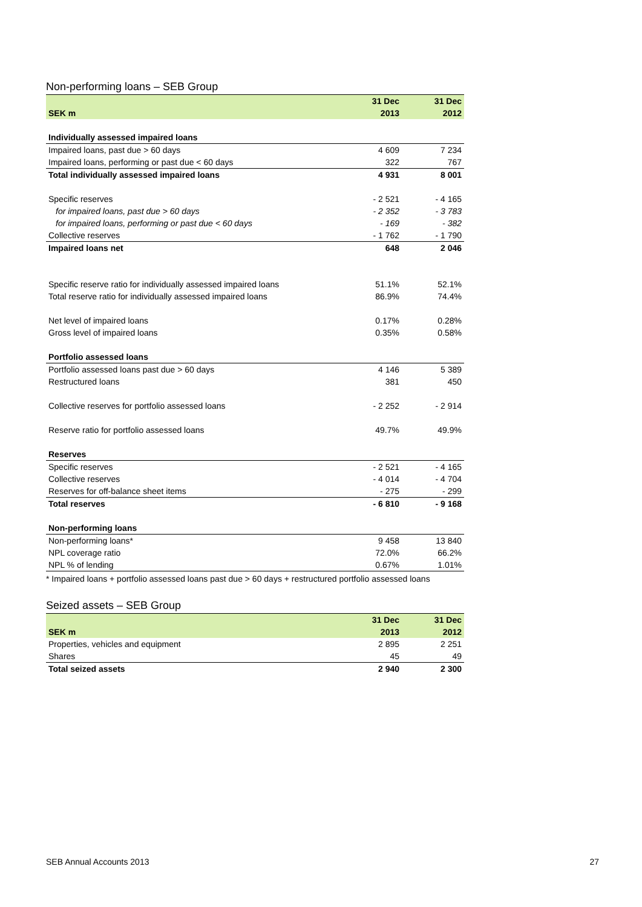Non-performing loans – SEB Group
| | 31 Dec | 31 Dec |
| --- | --- | --- |
| SEK m | 2013 | 2012 |
| Individually assessed impaired loans | | |
| Impaired loans, past due > 60 days | 4 609 | 7 234 |
| Impaired loans, performing or past due < 60 days | 322 | 767 |
| Total individually assessed impaired loans | 4 931 | 8 001 |
| Specific reserves | - 2 521 | - 4 165 |
| for impaired loans, past due > 60 days | - 2 352 | - 3 783 |
| for impaired loans, performing or past due < 60 days | - 169 | - 382 |
| Collective reserves | - 1 762 | - 1 790 |
| Impaired loans net | 648 | 2 046 |
| Specific reserve ratio for individually assessed impaired loans | 51.1% | 52.1% |
| Total reserve ratio for individually assessed impaired loans | 86.9% | 74.4% |
| Net level of impaired loans | 0.17% | 0.28% |
| Gross level of impaired loans | 0.35% | 0.58% |
| Portfolio assessed loans | | |
| Portfolio assessed loans past due > 60 days | 4 146 | 5 389 |
| Restructured loans | 381 | 450 |
| Collective reserves for portfolio assessed loans | - 2 252 | - 2 914 |
| Reserve ratio for portfolio assessed loans | 49.7% | 49.9% |
| Reserves | | |
| Specific reserves | - 2 521 | - 4 165 |
| Collective reserves | - 4 014 | - 4 704 |
| Reserves for off-balance sheet items | - 275 | - 299 |
| Total reserves | - 6 810 | - 9 168 |
| Non-performing loans | | |
| Non-performing loans* | 9 458 | 13 840 |
| NPL coverage ratio | 72.0% | 66.2% |
| NPL % of lending | 0.67% | 1.01% |
* Impaired loans + portfolio assessed loans past due > 60 days + restructured portfolio assessed loans
Seized assets – SEB Group
| | 31 Dec | 31 Dec |
| --- | --- | --- |
| SEK m | 2013 | 2012 |
| Properties, vehicles and equipment | 2 895 | 2 251 |
| Shares | 45 | 49 |
| Total seized assets | 2 940 | 2 300 |
SEB Annual Accounts 2013 27